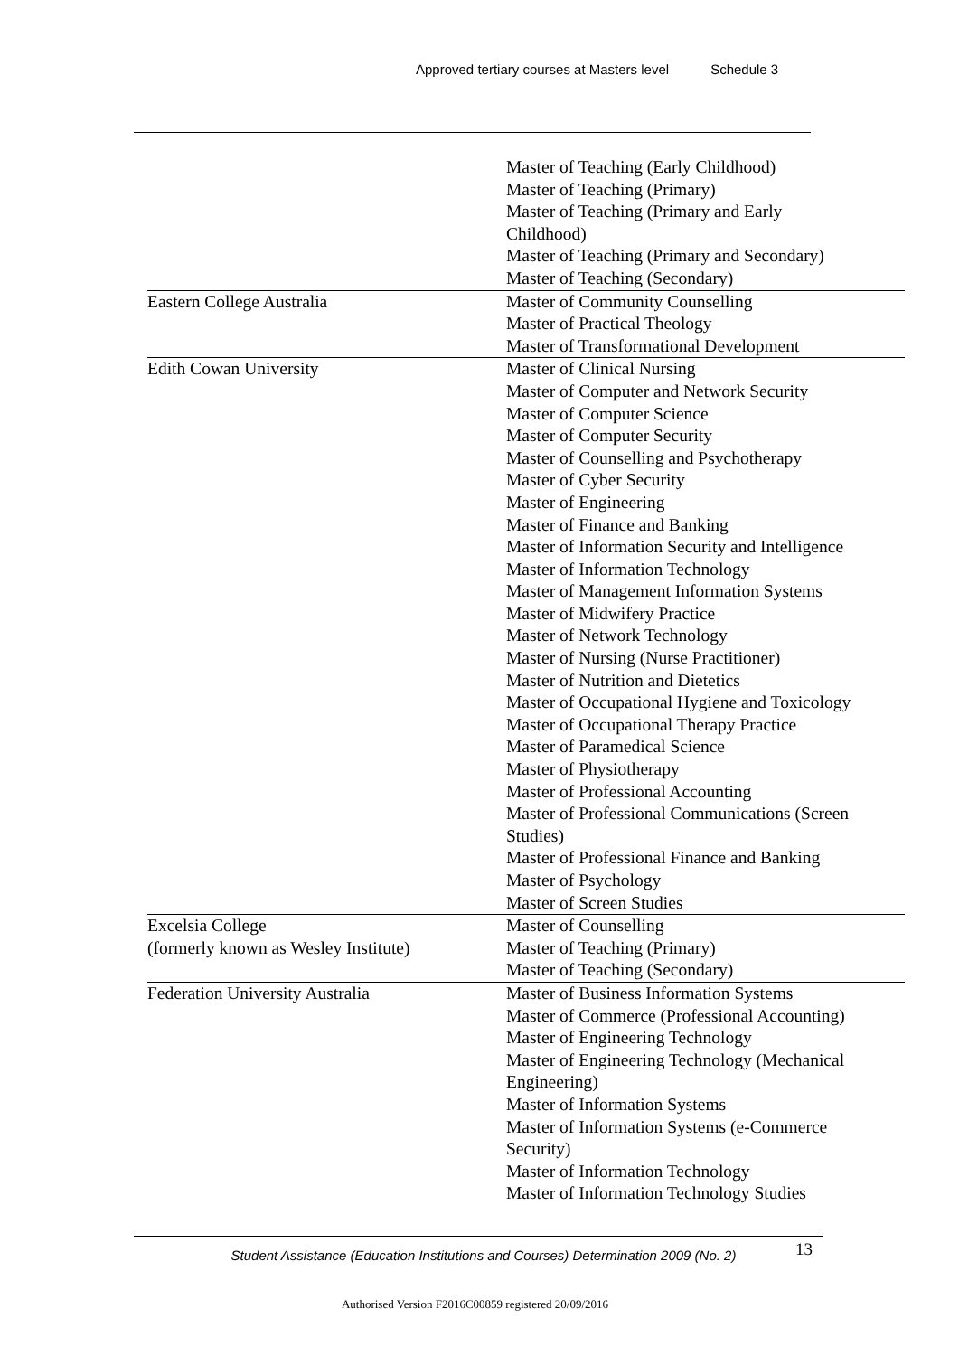Approved tertiary courses at Masters level Schedule 3
| | Master of Teaching (Early Childhood) Master of Teaching (Primary) Master of Teaching (Primary and Early Childhood) Master of Teaching (Primary and Secondary) Master of Teaching (Secondary) |
| Eastern College Australia | Master of Community Counselling Master of Practical Theology Master of Transformational Development |
| Edith Cowan University | Master of Clinical Nursing Master of Computer and Network Security Master of Computer Science Master of Computer Security Master of Counselling and Psychotherapy Master of Cyber Security Master of Engineering Master of Finance and Banking Master of Information Security and Intelligence Master of Information Technology Master of Management Information Systems Master of Midwifery Practice Master of Network Technology Master of Nursing (Nurse Practitioner) Master of Nutrition and Dietetics Master of Occupational Hygiene and Toxicology Master of Occupational Therapy Practice Master of Paramedical Science Master of Physiotherapy Master of Professional Accounting Master of Professional Communications (Screen Studies) Master of Professional Finance and Banking Master of Psychology Master of Screen Studies |
| Excelsia College (formerly known as Wesley Institute) | Master of Counselling Master of Teaching (Primary) Master of Teaching (Secondary) |
| Federation University Australia | Master of Business Information Systems Master of Commerce (Professional Accounting) Master of Engineering Technology Master of Engineering Technology (Mechanical Engineering) Master of Information Systems Master of Information Systems (e-Commerce Security) Master of Information Technology Master of Information Technology Studies |
Student Assistance (Education Institutions and Courses) Determination 2009 (No. 2)
13
Authorised Version F2016C00859 registered 20/09/2016